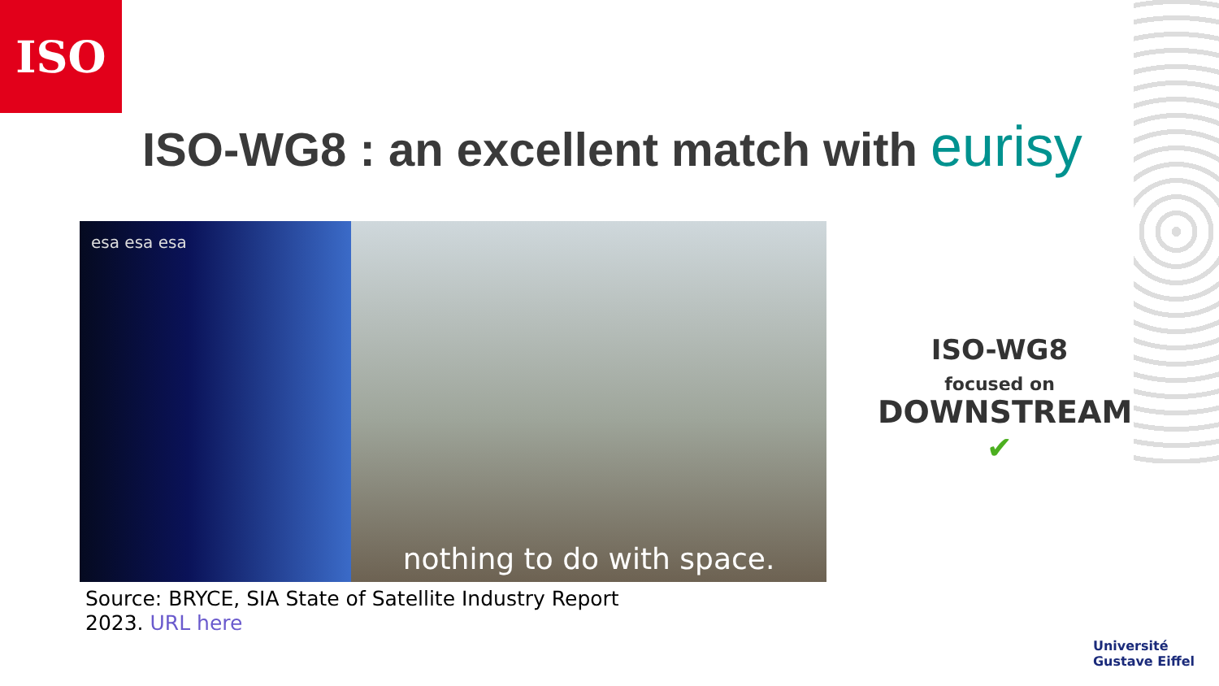ISO
ISO-WG8 : an excellent match with eurisy
esa esa esa
nothing to do with space.
Source: BRYCE, SIA State of Satellite Industry Report
2023. URL here
ISO-WG8
focused on
DOWNSTREAM ✔
Université
Gustave Eiffel